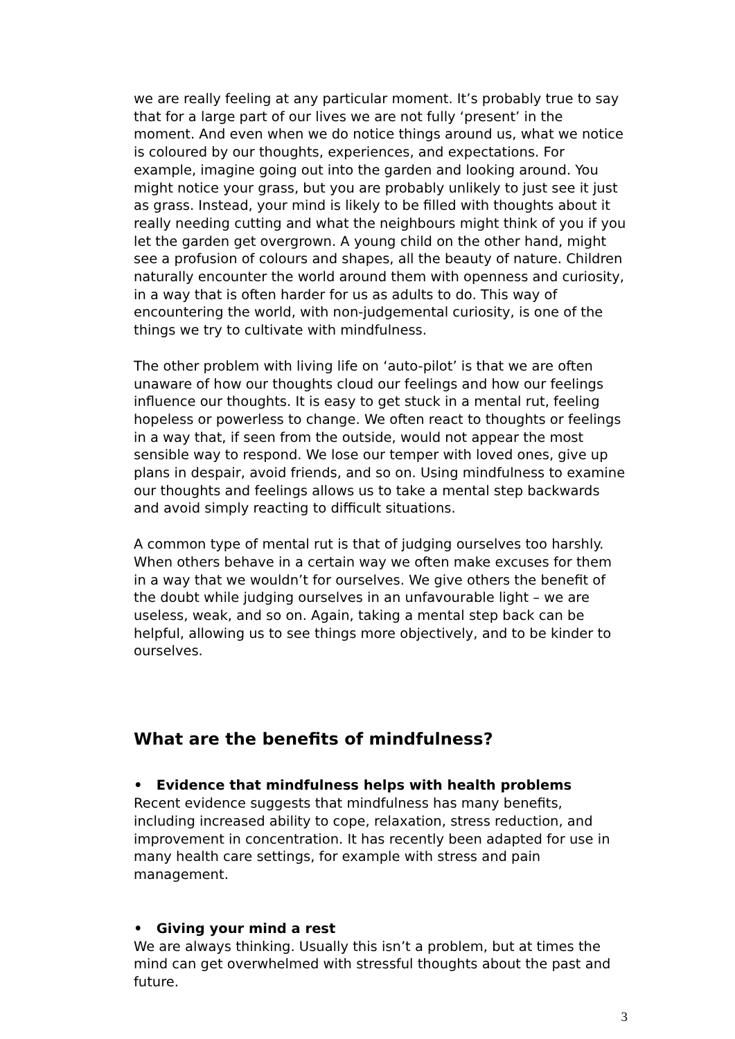we are really feeling at any particular moment. It’s probably true to say that for a large part of our lives we are not fully ‘present’ in the moment. And even when we do notice things around us, what we notice is coloured by our thoughts, experiences, and expectations. For example, imagine going out into the garden and looking around. You might notice your grass, but you are probably unlikely to just see it just as grass. Instead, your mind is likely to be filled with thoughts about it really needing cutting and what the neighbours might think of you if you let the garden get overgrown. A young child on the other hand, might see a profusion of colours and shapes, all the beauty of nature. Children naturally encounter the world around them with openness and curiosity, in a way that is often harder for us as adults to do. This way of encountering the world, with non-judgemental curiosity, is one of the things we try to cultivate with mindfulness.
The other problem with living life on ‘auto-pilot’ is that we are often unaware of how our thoughts cloud our feelings and how our feelings influence our thoughts. It is easy to get stuck in a mental rut, feeling hopeless or powerless to change. We often react to thoughts or feelings in a way that, if seen from the outside, would not appear the most sensible way to respond. We lose our temper with loved ones, give up plans in despair, avoid friends, and so on. Using mindfulness to examine our thoughts and feelings allows us to take a mental step backwards and avoid simply reacting to difficult situations.
A common type of mental rut is that of judging ourselves too harshly. When others behave in a certain way we often make excuses for them in a way that we wouldn’t for ourselves. We give others the benefit of the doubt while judging ourselves in an unfavourable light – we are useless, weak, and so on. Again, taking a mental step back can be helpful, allowing us to see things more objectively, and to be kinder to ourselves.
What are the benefits of mindfulness?
• Evidence that mindfulness helps with health problems
Recent evidence suggests that mindfulness has many benefits, including increased ability to cope, relaxation, stress reduction, and improvement in concentration. It has recently been adapted for use in many health care settings, for example with stress and pain management.
• Giving your mind a rest
We are always thinking. Usually this isn’t a problem, but at times the mind can get overwhelmed with stressful thoughts about the past and future.
3